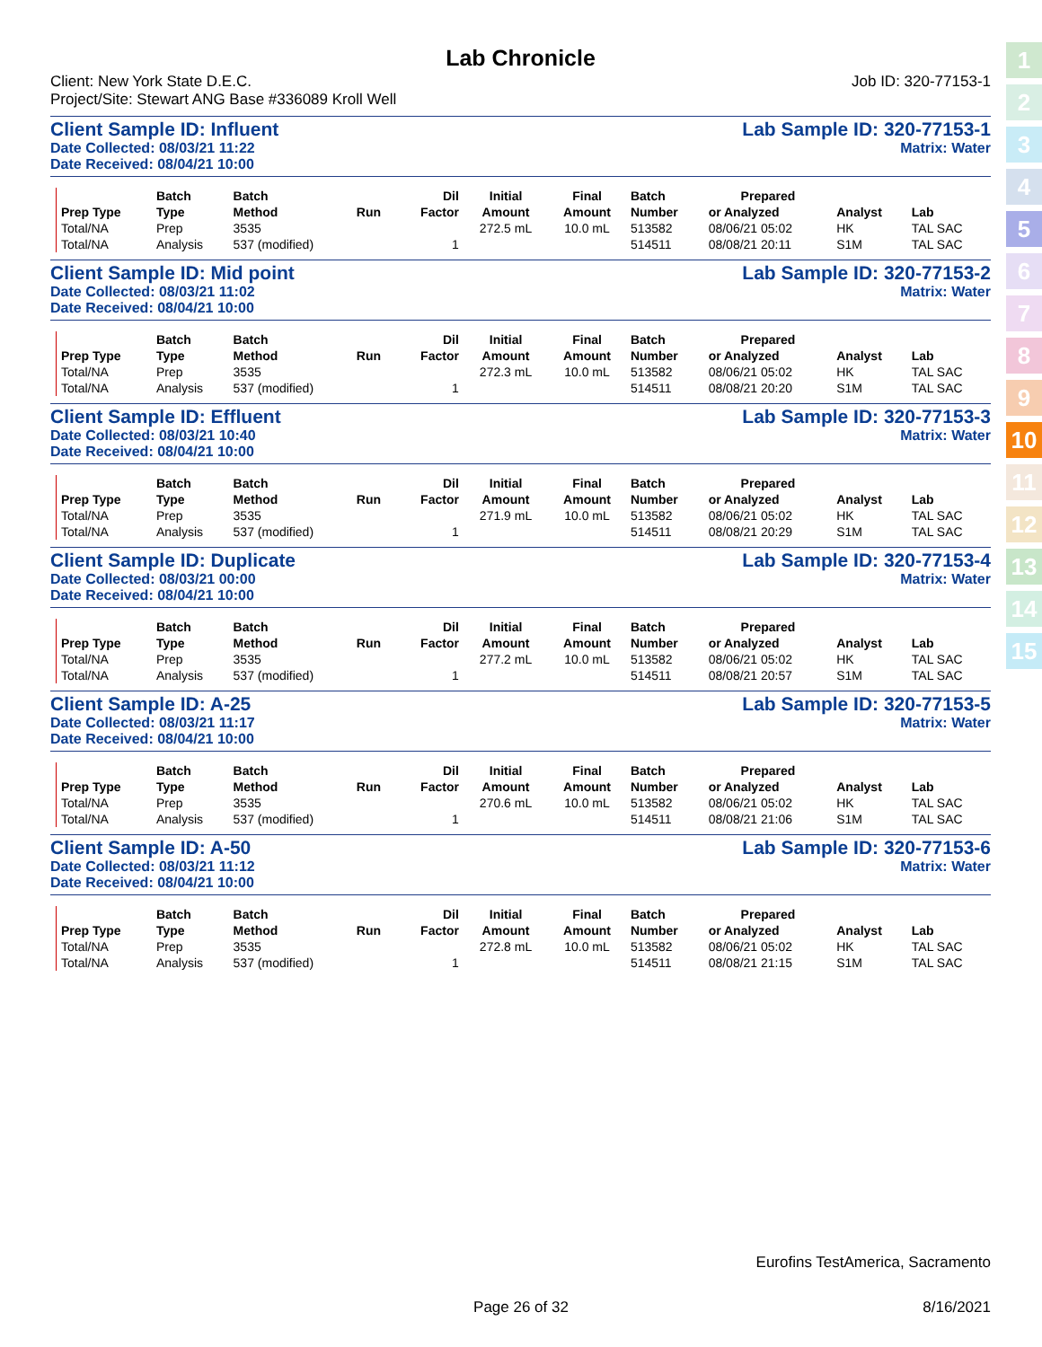1
2
3
4
5
6
7
8
9
10
11
12
13
14
15
Lab Chronicle
Client: New York State D.E.C.
Project/Site: Stewart ANG Base #336089 Kroll Well
Job ID: 320-77153-1
Client Sample ID: Influent
Date Collected: 08/03/21 11:22
Date Received: 08/04/21 10:00
Lab Sample ID: 320-77153-1
Matrix: Water
| | Batch | Batch | | Dil | Initial | Final | Batch | Prepared | | |
| --- | --- | --- | --- | --- | --- | --- | --- | --- | --- | --- |
| Prep Type | Type | Method | Run | Factor | Amount | Amount | Number | or Analyzed | Analyst | Lab |
| Total/NA | Prep | 3535 | | | 272.5 mL | 10.0 mL | 513582 | 08/06/21 05:02 | HK | TAL SAC |
| Total/NA | Analysis | 537 (modified) | | 1 | | | 514511 | 08/08/21 20:11 | S1M | TAL SAC |
Client Sample ID: Mid point
Date Collected: 08/03/21 11:02
Date Received: 08/04/21 10:00
Lab Sample ID: 320-77153-2
Matrix: Water
| | Batch | Batch | | Dil | Initial | Final | Batch | Prepared | | |
| --- | --- | --- | --- | --- | --- | --- | --- | --- | --- | --- |
| Prep Type | Type | Method | Run | Factor | Amount | Amount | Number | or Analyzed | Analyst | Lab |
| Total/NA | Prep | 3535 | | | 272.3 mL | 10.0 mL | 513582 | 08/06/21 05:02 | HK | TAL SAC |
| Total/NA | Analysis | 537 (modified) | | 1 | | | 514511 | 08/08/21 20:20 | S1M | TAL SAC |
Client Sample ID: Effluent
Date Collected: 08/03/21 10:40
Date Received: 08/04/21 10:00
Lab Sample ID: 320-77153-3
Matrix: Water
| | Batch | Batch | | Dil | Initial | Final | Batch | Prepared | | |
| --- | --- | --- | --- | --- | --- | --- | --- | --- | --- | --- |
| Prep Type | Type | Method | Run | Factor | Amount | Amount | Number | or Analyzed | Analyst | Lab |
| Total/NA | Prep | 3535 | | | 271.9 mL | 10.0 mL | 513582 | 08/06/21 05:02 | HK | TAL SAC |
| Total/NA | Analysis | 537 (modified) | | 1 | | | 514511 | 08/08/21 20:29 | S1M | TAL SAC |
Client Sample ID: Duplicate
Date Collected: 08/03/21 00:00
Date Received: 08/04/21 10:00
Lab Sample ID: 320-77153-4
Matrix: Water
| | Batch | Batch | | Dil | Initial | Final | Batch | Prepared | | |
| --- | --- | --- | --- | --- | --- | --- | --- | --- | --- | --- |
| Prep Type | Type | Method | Run | Factor | Amount | Amount | Number | or Analyzed | Analyst | Lab |
| Total/NA | Prep | 3535 | | | 277.2 mL | 10.0 mL | 513582 | 08/06/21 05:02 | HK | TAL SAC |
| Total/NA | Analysis | 537 (modified) | | 1 | | | 514511 | 08/08/21 20:57 | S1M | TAL SAC |
Client Sample ID: A-25
Date Collected: 08/03/21 11:17
Date Received: 08/04/21 10:00
Lab Sample ID: 320-77153-5
Matrix: Water
| | Batch | Batch | | Dil | Initial | Final | Batch | Prepared | | |
| --- | --- | --- | --- | --- | --- | --- | --- | --- | --- | --- |
| Prep Type | Type | Method | Run | Factor | Amount | Amount | Number | or Analyzed | Analyst | Lab |
| Total/NA | Prep | 3535 | | | 270.6 mL | 10.0 mL | 513582 | 08/06/21 05:02 | HK | TAL SAC |
| Total/NA | Analysis | 537 (modified) | | 1 | | | 514511 | 08/08/21 21:06 | S1M | TAL SAC |
Client Sample ID: A-50
Date Collected: 08/03/21 11:12
Date Received: 08/04/21 10:00
Lab Sample ID: 320-77153-6
Matrix: Water
| | Batch | Batch | | Dil | Initial | Final | Batch | Prepared | | |
| --- | --- | --- | --- | --- | --- | --- | --- | --- | --- | --- |
| Prep Type | Type | Method | Run | Factor | Amount | Amount | Number | or Analyzed | Analyst | Lab |
| Total/NA | Prep | 3535 | | | 272.8 mL | 10.0 mL | 513582 | 08/06/21 05:02 | HK | TAL SAC |
| Total/NA | Analysis | 537 (modified) | | 1 | | | 514511 | 08/08/21 21:15 | S1M | TAL SAC |
Eurofins TestAmerica, Sacramento
Page 26 of 32 8/16/2021